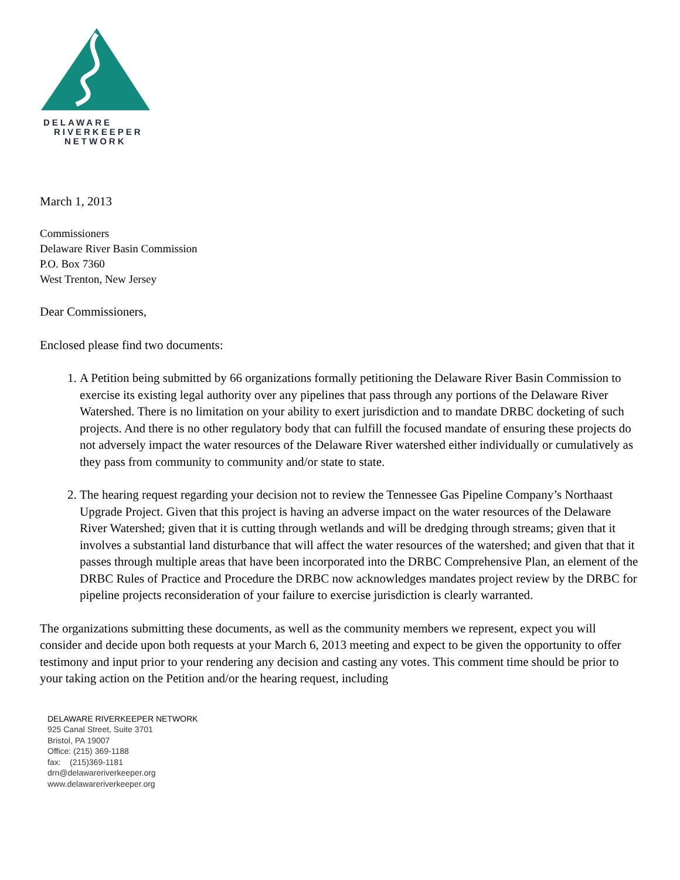DELAWARE
RIVERKEEPER
NETWORK
March 1, 2013
Commissioners
Delaware River Basin Commission
P.O. Box 7360
West Trenton, New Jersey
Dear Commissioners,
Enclosed please find two documents:
1. A Petition being submitted by 66 organizations formally petitioning the Delaware River Basin Commission to exercise its existing legal authority over any pipelines that pass through any portions of the Delaware River Watershed. There is no limitation on your ability to exert jurisdiction and to mandate DRBC docketing of such projects. And there is no other regulatory body that can fulfill the focused mandate of ensuring these projects do not adversely impact the water resources of the Delaware River watershed either individually or cumulatively as they pass from community to community and/or state to state.
2. The hearing request regarding your decision not to review the Tennessee Gas Pipeline Company’s Northaast Upgrade Project. Given that this project is having an adverse impact on the water resources of the Delaware River Watershed; given that it is cutting through wetlands and will be dredging through streams; given that it involves a substantial land disturbance that will affect the water resources of the watershed; and given that that it passes through multiple areas that have been incorporated into the DRBC Comprehensive Plan, an element of the DRBC Rules of Practice and Procedure the DRBC now acknowledges mandates project review by the DRBC for pipeline projects reconsideration of your failure to exercise jurisdiction is clearly warranted.
The organizations submitting these documents, as well as the community members we represent, expect you will consider and decide upon both requests at your March 6, 2013 meeting and expect to be given the opportunity to offer testimony and input prior to your rendering any decision and casting any votes. This comment time should be prior to your taking action on the Petition and/or the hearing request, including
DELAWARE RIVERKEEPER NETWORK
925 Canal Street, Suite 3701
Bristol, PA 19007
Office: (215) 369-1188
fax: (215)369-1181
drn@delawareriverkeeper.org
www.delawareriverkeeper.org